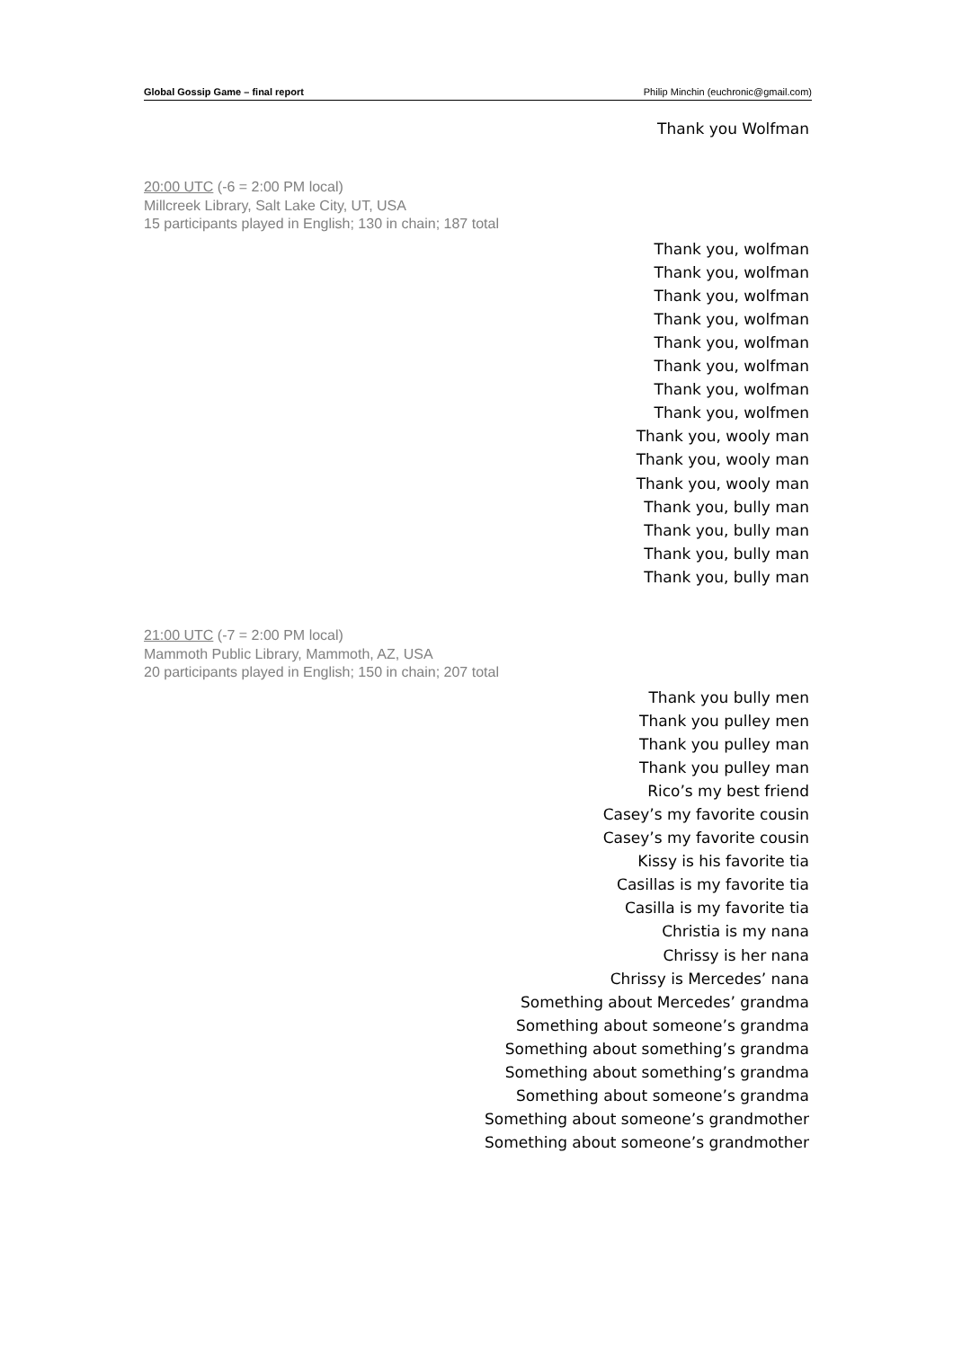Global Gossip Game – final report Philip Minchin (euchronic@gmail.com)
Thank you Wolfman
20:00 UTC (-6 = 2:00 PM local)
Millcreek Library, Salt Lake City, UT, USA
15 participants played in English; 130 in chain; 187 total
Thank you, wolfman
Thank you, wolfman
Thank you, wolfman
Thank you, wolfman
Thank you, wolfman
Thank you, wolfman
Thank you, wolfman
Thank you, wolfmen
Thank you, wooly man
Thank you, wooly man
Thank you, wooly man
Thank you, bully man
Thank you, bully man
Thank you, bully man
Thank you, bully man
21:00 UTC (-7 = 2:00 PM local)
Mammoth Public Library, Mammoth, AZ, USA
20 participants played in English; 150 in chain; 207 total
Thank you bully men
Thank you pulley men
Thank you pulley man
Thank you pulley man
Rico’s my best friend
Casey’s my favorite cousin
Casey’s my favorite cousin
Kissy is his favorite tia
Casillas is my favorite tia
Casilla is my favorite tia
Christia is my nana
Chrissy is her nana
Chrissy is Mercedes’ nana
Something about Mercedes’ grandma
Something about someone’s grandma
Something about something’s grandma
Something about something’s grandma
Something about someone’s grandma
Something about someone’s grandmother
Something about someone’s grandmother